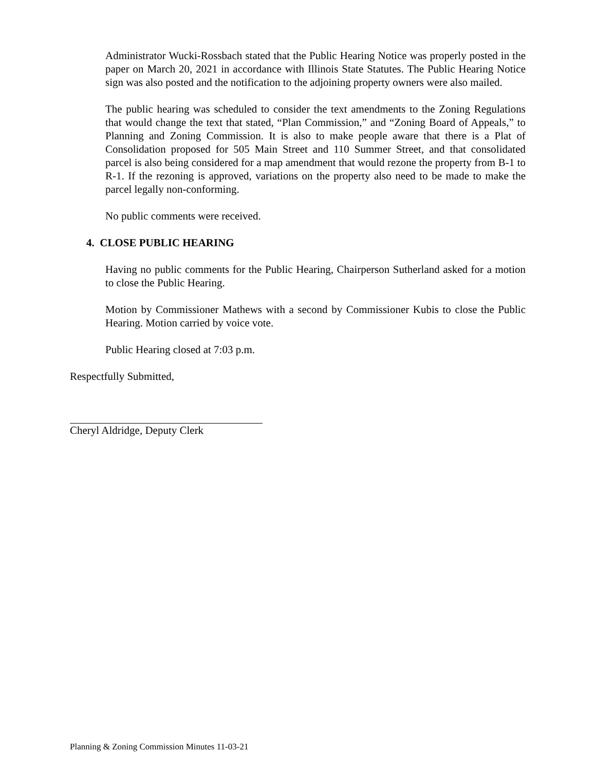Administrator Wucki-Rossbach stated that the Public Hearing Notice was properly posted in the paper on March 20, 2021 in accordance with Illinois State Statutes. The Public Hearing Notice sign was also posted and the notification to the adjoining property owners were also mailed.
The public hearing was scheduled to consider the text amendments to the Zoning Regulations that would change the text that stated, “Plan Commission,” and “Zoning Board of Appeals,” to Planning and Zoning Commission. It is also to make people aware that there is a Plat of Consolidation proposed for 505 Main Street and 110 Summer Street, and that consolidated parcel is also being considered for a map amendment that would rezone the property from B-1 to R-1. If the rezoning is approved, variations on the property also need to be made to make the parcel legally non-conforming.
No public comments were received.
4. CLOSE PUBLIC HEARING
Having no public comments for the Public Hearing, Chairperson Sutherland asked for a motion to close the Public Hearing.
Motion by Commissioner Mathews with a second by Commissioner Kubis to close the Public Hearing. Motion carried by voice vote.
Public Hearing closed at 7:03 p.m.
Respectfully Submitted,
Cheryl Aldridge, Deputy Clerk
Planning & Zoning Commission Minutes 11-03-21